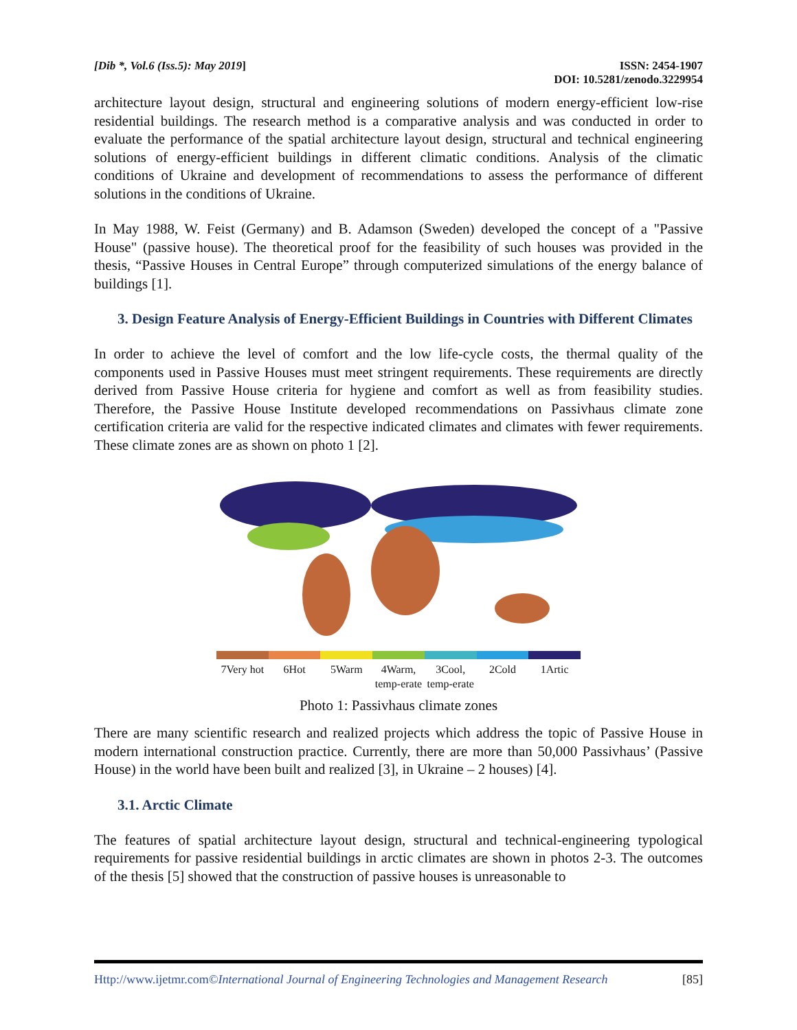[Dib *, Vol.6 (Iss.5): May 2019]
ISSN: 2454-1907
DOI: 10.5281/zenodo.3229954
architecture layout design, structural and engineering solutions of modern energy-efficient low-rise residential buildings. The research method is a comparative analysis and was conducted in order to evaluate the performance of the spatial architecture layout design, structural and technical engineering solutions of energy-efficient buildings in different climatic conditions. Analysis of the climatic conditions of Ukraine and development of recommendations to assess the performance of different solutions in the conditions of Ukraine.
In May 1988, W. Feist (Germany) and B. Adamson (Sweden) developed the concept of a "Passive House" (passive house). The theoretical proof for the feasibility of such houses was provided in the thesis, “Passive Houses in Central Europe” through computerized simulations of the energy balance of buildings [1].
3. Design Feature Analysis of Energy-Efficient Buildings in Countries with Different Climates
In order to achieve the level of comfort and the low life-cycle costs, the thermal quality of the components used in Passive Houses must meet stringent requirements. These requirements are directly derived from Passive House criteria for hygiene and comfort as well as from feasibility studies. Therefore, the Passive House Institute developed recommendations on Passivhaus climate zone certification criteria are valid for the respective indicated climates and climates with fewer requirements. These climate zones are as shown on photo 1 [2].
7Very hot 6Hot 5Warm 4Warm, temp-erate 3Cool, temp-erate 2Cold 1Artic
Photo 1: Passivhaus climate zones
There are many scientific research and realized projects which address the topic of Passive House in modern international construction practice. Currently, there are more than 50,000 Passivhaus’ (Passive House) in the world have been built and realized [3], in Ukraine – 2 houses) [4].
3.1. Arctic Climate
The features of spatial architecture layout design, structural and technical-engineering typological requirements for passive residential buildings in arctic climates are shown in photos 2-3. The outcomes of the thesis [5] showed that the construction of passive houses is unreasonable to
Http://www.ijetmr.com©International Journal of Engineering Technologies and Management Research [85]